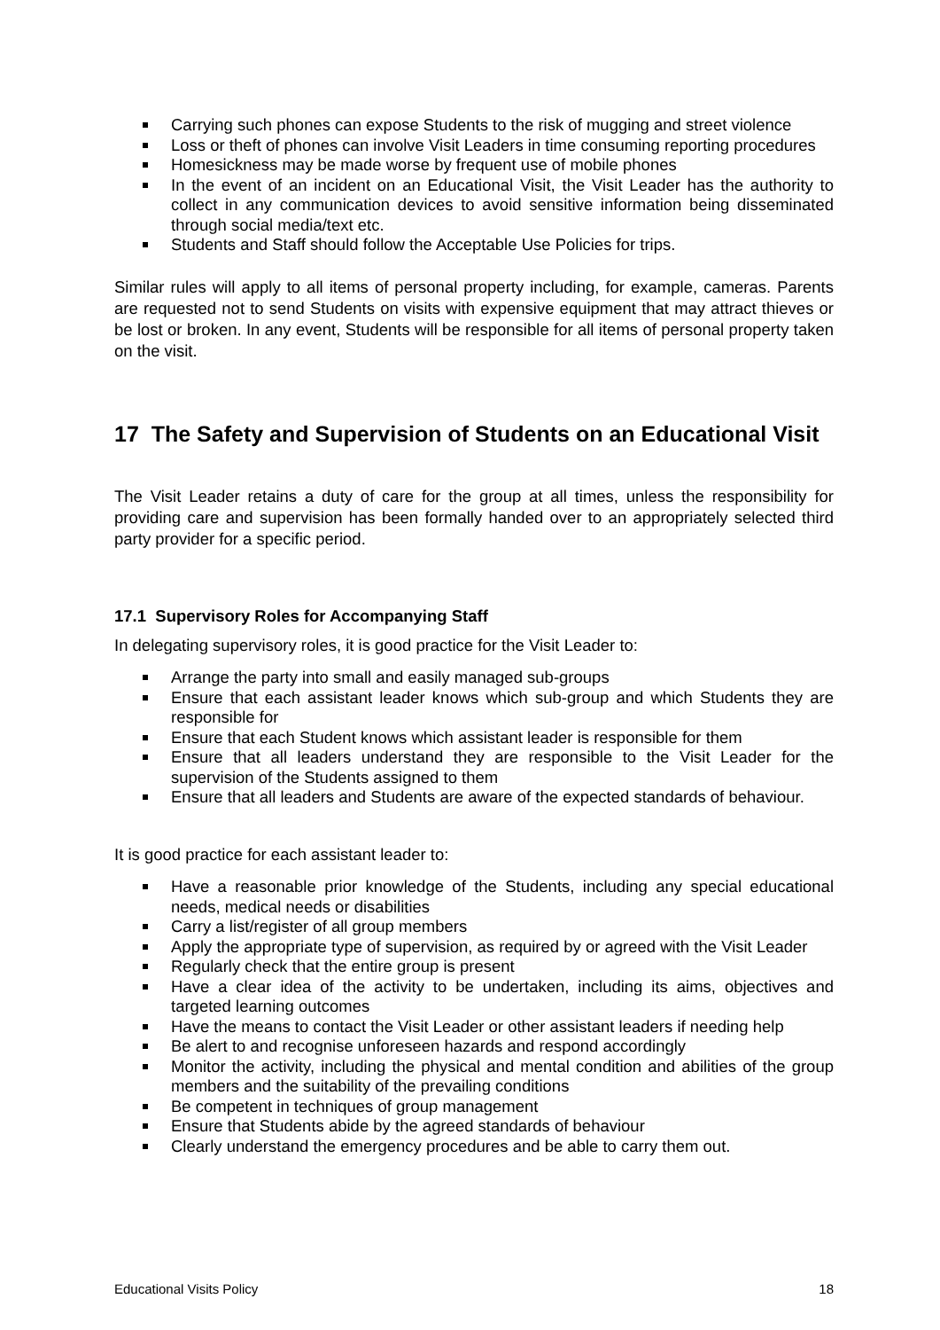Carrying such phones can expose Students to the risk of mugging and street violence
Loss or theft of phones can involve Visit Leaders in time consuming reporting procedures
Homesickness may be made worse by frequent use of mobile phones
In the event of an incident on an Educational Visit, the Visit Leader has the authority to collect in any communication devices to avoid sensitive information being disseminated through social media/text etc.
Students and Staff should follow the Acceptable Use Policies for trips.
Similar rules will apply to all items of personal property including, for example, cameras. Parents are requested not to send Students on visits with expensive equipment that may attract thieves or be lost or broken. In any event, Students will be responsible for all items of personal property taken on the visit.
17 The Safety and Supervision of Students on an Educational Visit
The Visit Leader retains a duty of care for the group at all times, unless the responsibility for providing care and supervision has been formally handed over to an appropriately selected third party provider for a specific period.
17.1 Supervisory Roles for Accompanying Staff
In delegating supervisory roles, it is good practice for the Visit Leader to:
Arrange the party into small and easily managed sub-groups
Ensure that each assistant leader knows which sub-group and which Students they are responsible for
Ensure that each Student knows which assistant leader is responsible for them
Ensure that all leaders understand they are responsible to the Visit Leader for the supervision of the Students assigned to them
Ensure that all leaders and Students are aware of the expected standards of behaviour.
It is good practice for each assistant leader to:
Have a reasonable prior knowledge of the Students, including any special educational needs, medical needs or disabilities
Carry a list/register of all group members
Apply the appropriate type of supervision, as required by or agreed with the Visit Leader
Regularly check that the entire group is present
Have a clear idea of the activity to be undertaken, including its aims, objectives and targeted learning outcomes
Have the means to contact the Visit Leader or other assistant leaders if needing help
Be alert to and recognise unforeseen hazards and respond accordingly
Monitor the activity, including the physical and mental condition and abilities of the group members and the suitability of the prevailing conditions
Be competent in techniques of group management
Ensure that Students abide by the agreed standards of behaviour
Clearly understand the emergency procedures and be able to carry them out.
Educational Visits Policy 18